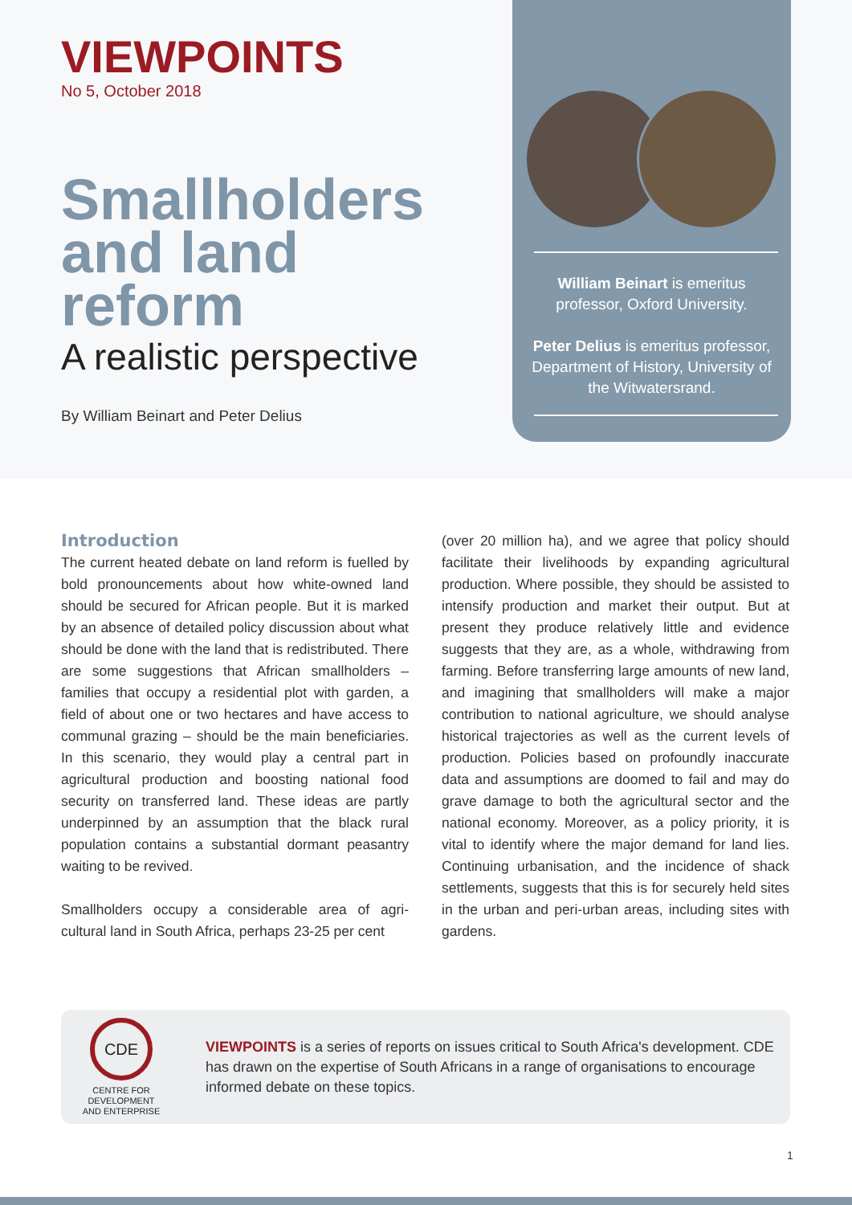VIEWPOINTS
No 5, October 2018
Smallholders
and land reform
A realistic perspective
By William Beinart and Peter Delius
William Beinart is emeritus professor, Oxford University.
Peter Delius is emeritus professor, Department of History, University of the Witwatersrand.
Introduction
The current heated debate on land reform is fuelled by bold pronouncements about how white-owned land should be secured for African people. But it is marked by an absence of detailed policy discussion about what should be done with the land that is redistributed. There are some suggestions that African smallholders – families that occupy a residential plot with garden, a field of about one or two hectares and have access to communal grazing – should be the main beneficiaries. In this scenario, they would play a central part in agricultural production and boosting national food security on transferred land. These ideas are partly underpinned by an assumption that the black rural population contains a substantial dormant peasantry waiting to be revived.
Smallholders occupy a considerable area of agri-cultural land in South Africa, perhaps 23-25 per cent
(over 20 million ha), and we agree that policy should facilitate their livelihoods by expanding agricultural production. Where possible, they should be assisted to intensify production and market their output. But at present they produce relatively little and evidence suggests that they are, as a whole, withdrawing from farming. Before transferring large amounts of new land, and imagining that smallholders will make a major contribution to national agriculture, we should analyse historical trajectories as well as the current levels of production. Policies based on profoundly inaccurate data and assumptions are doomed to fail and may do grave damage to both the agricultural sector and the national economy. Moreover, as a policy priority, it is vital to identify where the major demand for land lies. Continuing urbanisation, and the incidence of shack settlements, suggests that this is for securely held sites in the urban and peri-urban areas, including sites with gardens.
CDE
CENTRE FOR
DEVELOPMENT
AND ENTERPRISE
VIEWPOINTS is a series of reports on issues critical to South Africa's development. CDE has drawn on the expertise of South Africans in a range of organisations to encourage informed debate on these topics.
1